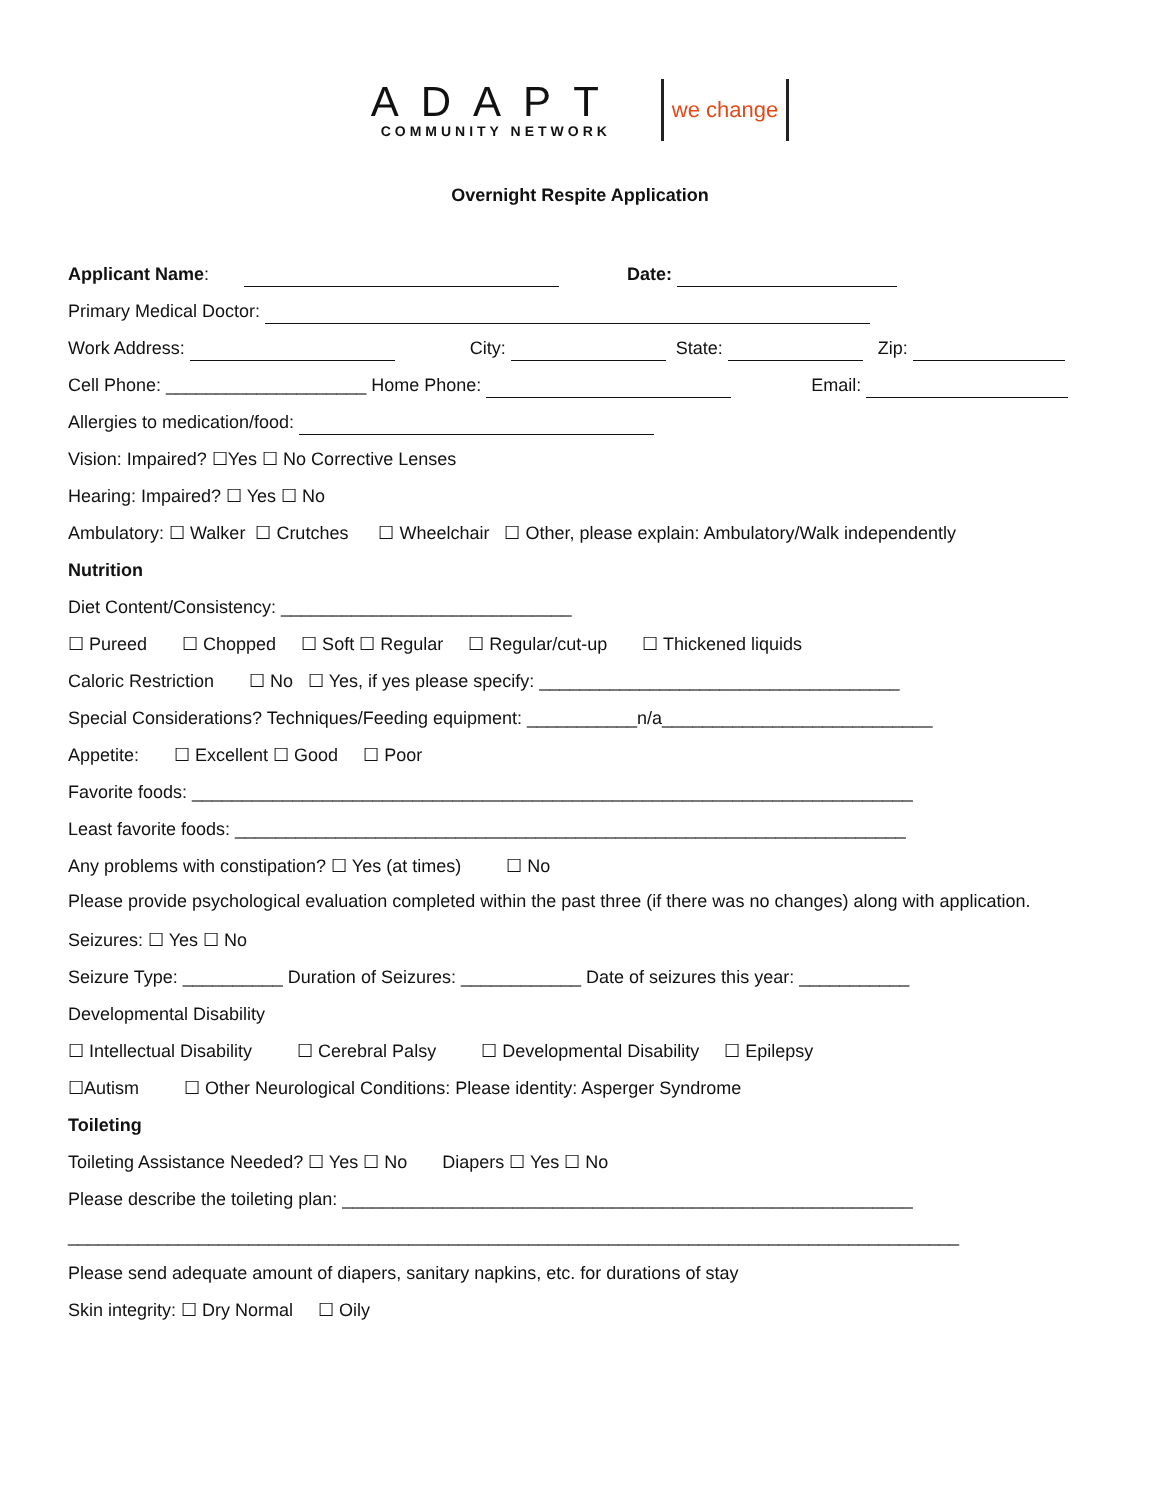ADAPT
COMMUNITY NETWORK
we change
Overnight Respite Application
Applicant Name: Date:
Primary Medical Doctor:
Work Address: City: State: Zip:
Cell Phone: ____________________ Home Phone: Email:
Allergies to medication/food:
Vision: Impaired? ☐Yes ☐ No Corrective Lenses
Hearing: Impaired? ☐ Yes ☐ No
Ambulatory: ☐ Walker ☐ Crutches ☐ Wheelchair ☐ Other, please explain: Ambulatory/Walk independently
Nutrition
Diet Content/Consistency: _____________________________
☐ Pureed ☐ Chopped ☐ Soft ☐ Regular ☐ Regular/cut-up ☐ Thickened liquids
Caloric Restriction ☐ No ☐ Yes, if yes please specify: ____________________________________
Special Considerations? Techniques/Feeding equipment: ___________n/a___________________________
Appetite: ☐ Excellent ☐ Good ☐ Poor
Favorite foods: ________________________________________________________________________
Least favorite foods: ___________________________________________________________________
Any problems with constipation? ☐ Yes (at times) ☐ No
Please provide psychological evaluation completed within the past three (if there was no changes) along with application.
Seizures: ☐ Yes ☐ No
Seizure Type: __________ Duration of Seizures: ____________ Date of seizures this year: ___________
Developmental Disability
☐ Intellectual Disability ☐ Cerebral Palsy ☐ Developmental Disability ☐ Epilepsy
☐Autism ☐ Other Neurological Conditions: Please identity: Asperger Syndrome
Toileting
Toileting Assistance Needed? ☐ Yes ☐ No Diapers ☐ Yes ☐ No
Please describe the toileting plan: _________________________________________________________
_________________________________________________________________________________________
Please send adequate amount of diapers, sanitary napkins, etc. for durations of stay
Skin integrity: ☐ Dry Normal ☐ Oily